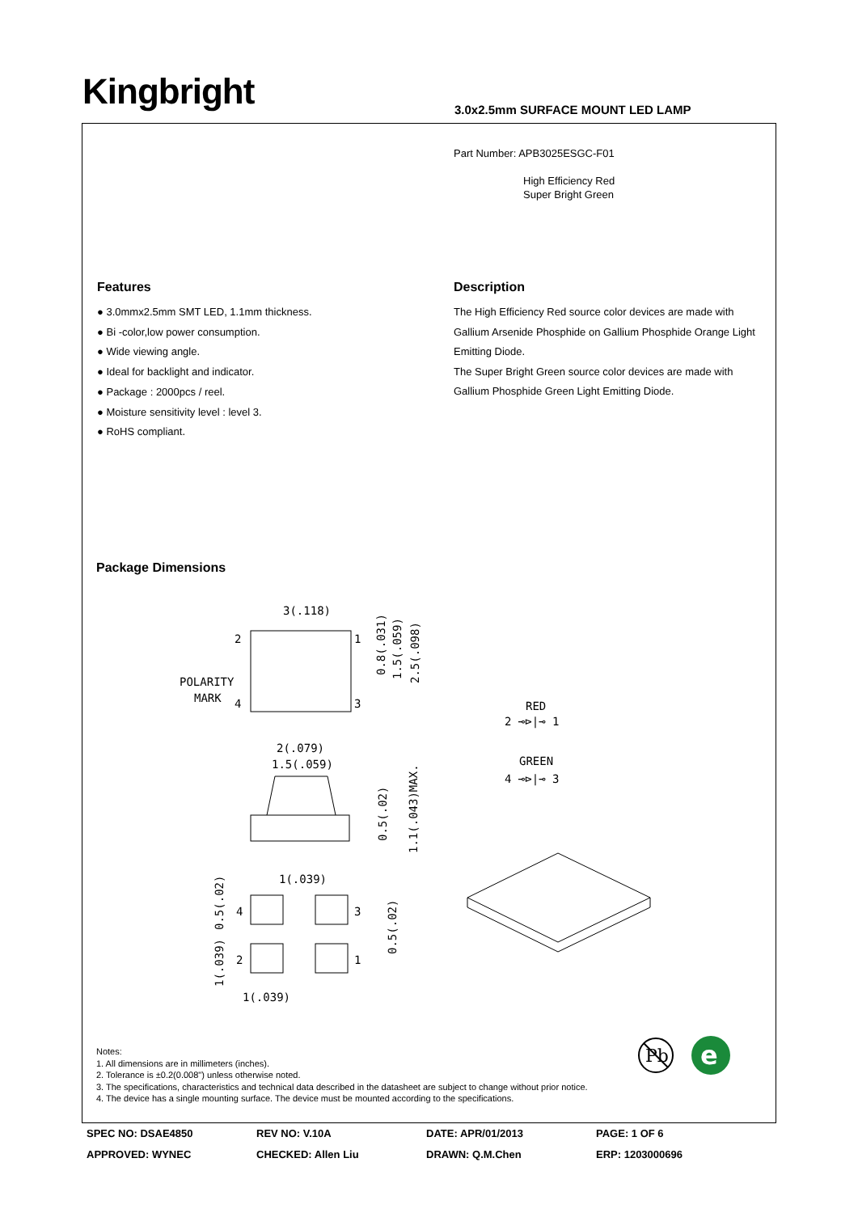Kingbright
3.0x2.5mm SURFACE MOUNT LED LAMP
Part Number: APB3025ESGC-F01
High Efficiency Red
Super Bright Green
Features
● 3.0mmx2.5mm SMT LED, 1.1mm thickness.
● Bi -color,low power consumption.
● Wide viewing angle.
● Ideal for backlight and indicator.
● Package : 2000pcs / reel.
● Moisture sensitivity level : level 3.
● RoHS compliant.
Description
The High Efficiency Red source color devices are made with Gallium Arsenide Phosphide on Gallium Phosphide Orange Light Emitting Diode.
The Super Bright Green source color devices are made with Gallium Phosphide Green Light Emitting Diode.
Package Dimensions
3(.118)
2
1
4
3
POLARITY
MARK
0.8(.031)
1.5(.059)
2.5(.098)
2(.079)
1.5(.059)
0.5(.02)
1.1(.043)MAX.
1(.039)
1(.039)
4
3
2
1
0.5(.02)
1(.039)
0.5(.02)
RED
2 ⊸⊳|⊸ 1
GREEN
4 ⊸⊳|⊸ 3
Pb
e
Notes:
1. All dimensions are in millimeters (inches).
2. Tolerance is ±0.2(0.008") unless otherwise noted.
3. The specifications, characteristics and technical data described in the datasheet are subject to change without prior notice.
4. The device has a single mounting surface. The device must be mounted according to the specifications.
SPEC NO: DSAE4850 REV NO: V.10A DATE: APR/01/2013 PAGE: 1 OF 6
APPROVED: WYNEC CHECKED: Allen Liu DRAWN: Q.M.Chen ERP: 1203000696